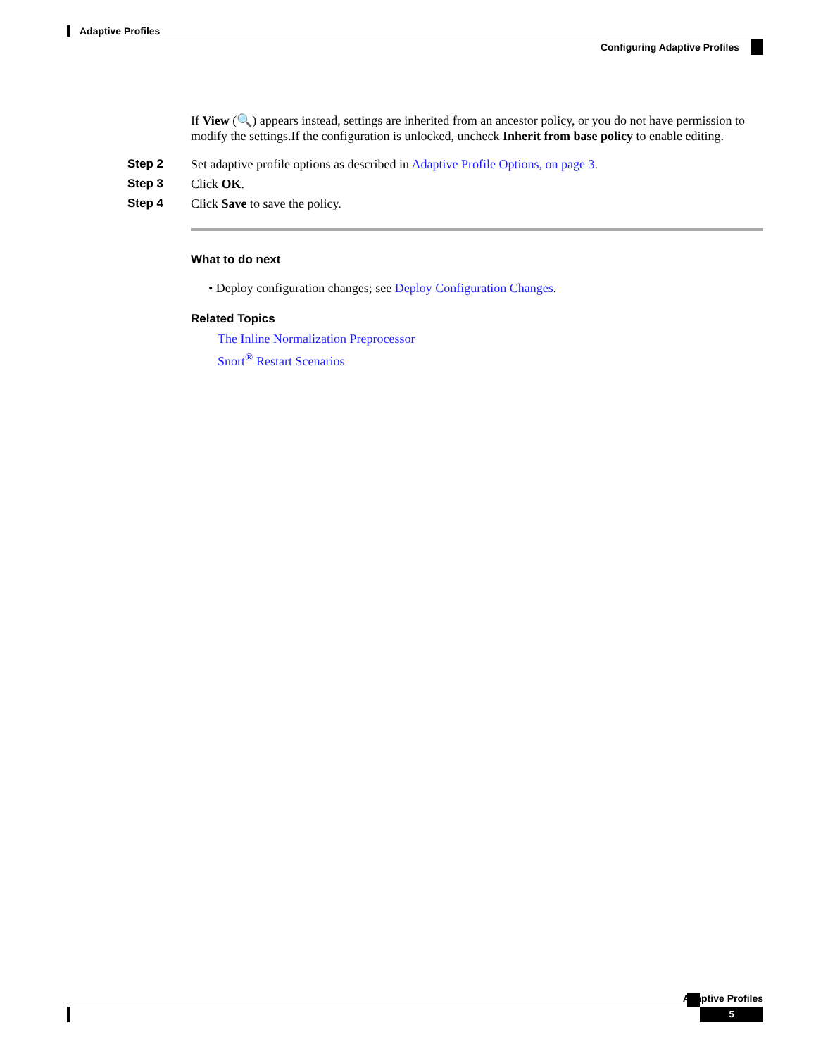Adaptive Profiles
Configuring Adaptive Profiles
If View (🔍) appears instead, settings are inherited from an ancestor policy, or you do not have permission to modify the settings.If the configuration is unlocked, uncheck Inherit from base policy to enable editing.
Step 2 Set adaptive profile options as described in Adaptive Profile Options, on page 3.
Step 3 Click OK.
Step 4 Click Save to save the policy.
What to do next
• Deploy configuration changes; see Deploy Configuration Changes.
Related Topics
The Inline Normalization Preprocessor
Snort<sup>®</sup> Restart Scenarios
Adaptive Profiles
5